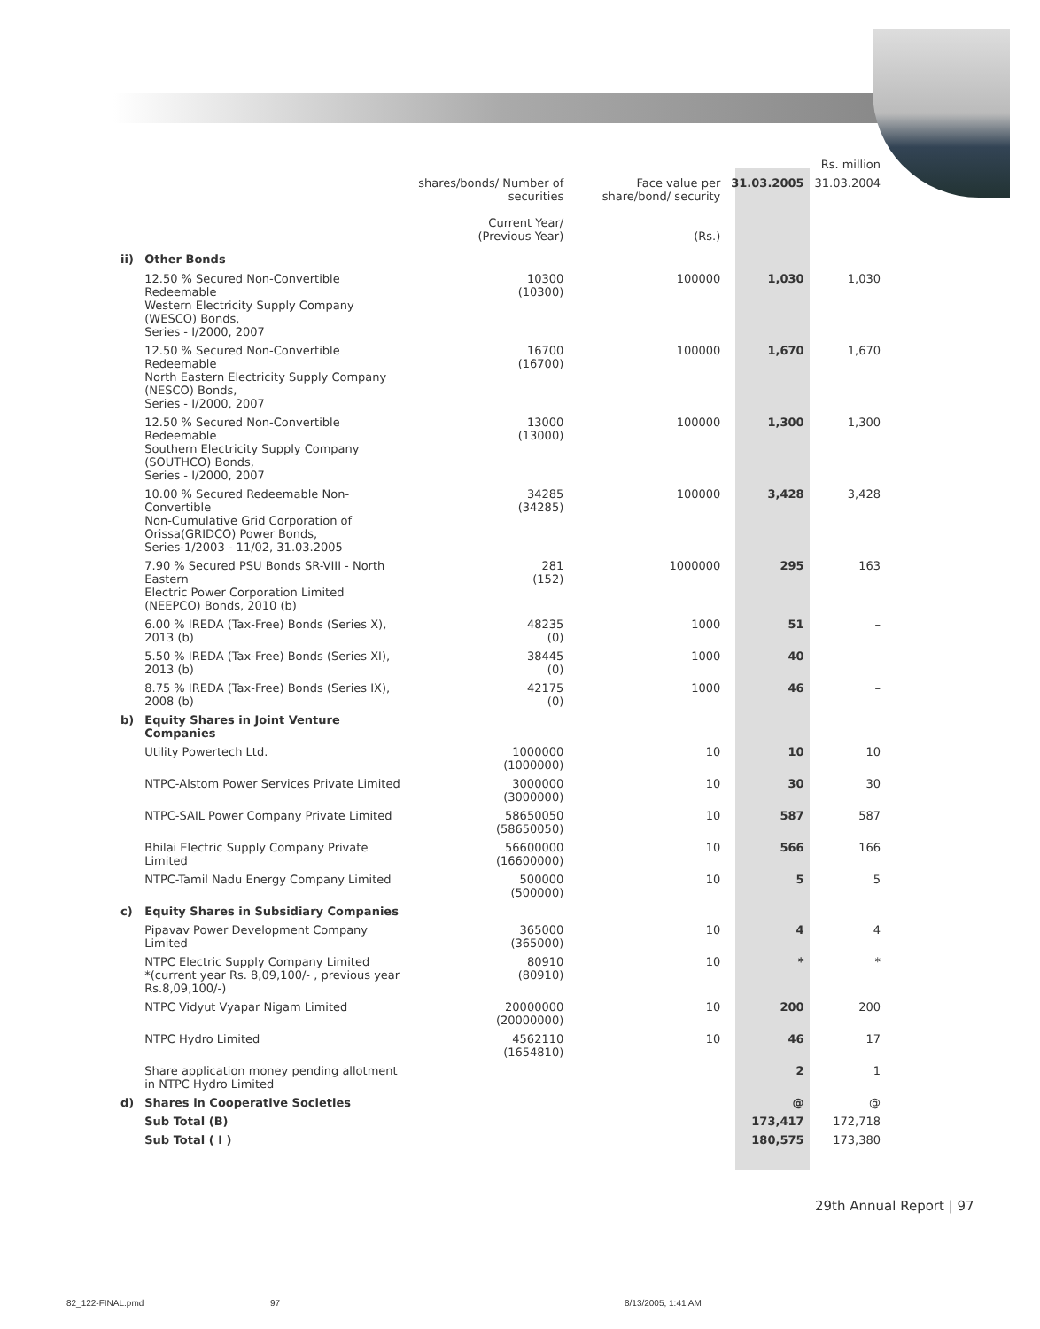| | | | | | Rs. million |
| --- | --- | --- | --- | --- | --- |
| | | shares/bonds/ Number of securities Current Year/ (Previous Year) | Face value per share/bond/ security (Rs.) | 31.03.2005 | 31.03.2004 |
| ii) | Other Bonds | | | | |
| | 12.50 % Secured Non-Convertible Redeemable Western Electricity Supply Company (WESCO) Bonds, Series - I/2000, 2007 | 10300 (10300) | 100000 | 1,030 | 1,030 |
| | 12.50 % Secured Non-Convertible Redeemable North Eastern Electricity Supply Company (NESCO) Bonds, Series - I/2000, 2007 | 16700 (16700) | 100000 | 1,670 | 1,670 |
| | 12.50 % Secured Non-Convertible Redeemable Southern Electricity Supply Company (SOUTHCO) Bonds, Series - I/2000, 2007 | 13000 (13000) | 100000 | 1,300 | 1,300 |
| | 10.00 % Secured Redeemable Non-Convertible Non-Cumulative Grid Corporation of Orissa(GRIDCO) Power Bonds, Series-1/2003 - 11/02, 31.03.2005 | 34285 (34285) | 100000 | 3,428 | 3,428 |
| | 7.90 % Secured PSU Bonds SR-VIII - North Eastern Electric Power Corporation Limited (NEEPCO) Bonds, 2010 (b) | 281 (152) | 1000000 | 295 | 163 |
| | 6.00 % IREDA (Tax-Free) Bonds (Series X), 2013 (b) | 48235 (0) | 1000 | 51 | – |
| | 5.50 % IREDA (Tax-Free) Bonds (Series XI), 2013 (b) | 38445 (0) | 1000 | 40 | – |
| | 8.75 % IREDA (Tax-Free) Bonds (Series IX), 2008 (b) | 42175 (0) | 1000 | 46 | – |
| b) | Equity Shares in Joint Venture Companies | | | | |
| | Utility Powertech Ltd. | 1000000 (1000000) | 10 | 10 | 10 |
| | NTPC-Alstom Power Services Private Limited | 3000000 (3000000) | 10 | 30 | 30 |
| | NTPC-SAIL Power Company Private Limited | 58650050 (58650050) | 10 | 587 | 587 |
| | Bhilai Electric Supply Company Private Limited | 56600000 (16600000) | 10 | 566 | 166 |
| | NTPC-Tamil Nadu Energy Company Limited | 500000 (500000) | 10 | 5 | 5 |
| c) | Equity Shares in Subsidiary Companies | | | | |
| | Pipavav Power Development Company Limited | 365000 (365000) | 10 | 4 | 4 |
| | NTPC Electric Supply Company Limited *(current year Rs. 8,09,100/- , previous year Rs.8,09,100/-) | 80910 (80910) | 10 | * | * |
| | NTPC Vidyut Vyapar Nigam Limited | 20000000 (20000000) | 10 | 200 | 200 |
| | NTPC Hydro Limited | 4562110 (1654810) | 10 | 46 | 17 |
| | Share application money pending allotment in NTPC Hydro Limited | | | 2 | 1 |
| d) | Shares in Cooperative Societies | | | @ | @ |
| | Sub Total (B) | | | 173,417 | 172,718 |
| | Sub Total ( I ) | | | 180,575 | 173,380 |
29th Annual Report | 97
82_122-FINAL.pmd 97 8/13/2005, 1:41 AM